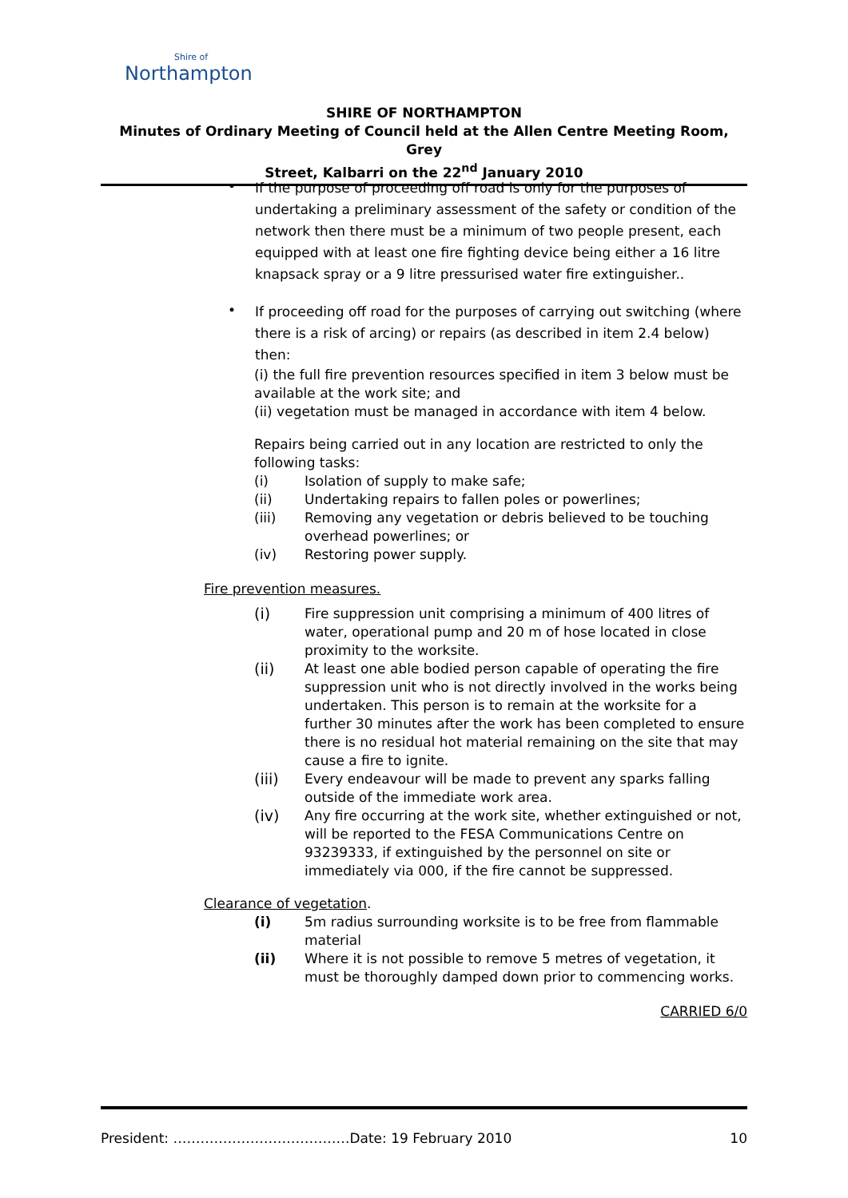Shire of
Northampton
SHIRE OF NORTHAMPTON
Minutes of Ordinary Meeting of Council held at the Allen Centre Meeting Room, Grey
Street, Kalbarri on the 22<sup>nd</sup> January 2010
•
If the purpose of proceeding off road is only for the purposes of undertaking a preliminary assessment of the safety or condition of the network then there must be a minimum of two people present, each equipped with at least one fire fighting device being either a 16 litre knapsack spray or a 9 litre pressurised water fire extinguisher..
•
If proceeding off road for the purposes of carrying out switching (where there is a risk of arcing) or repairs (as described in item 2.4 below) then:
(i) the full fire prevention resources specified in item 3 below must be available at the work site; and
(ii) vegetation must be managed in accordance with item 4 below.
Repairs being carried out in any location are restricted to only the following tasks:
(i) Isolation of supply to make safe;
(ii) Undertaking repairs to fallen poles or powerlines;
(iii) Removing any vegetation or debris believed to be touching overhead powerlines; or
(iv) Restoring power supply.
Fire prevention measures.
(i) Fire suppression unit comprising a minimum of 400 litres of water, operational pump and 20 m of hose located in close proximity to the worksite.
(ii) At least one able bodied person capable of operating the fire suppression unit who is not directly involved in the works being undertaken. This person is to remain at the worksite for a further 30 minutes after the work has been completed to ensure there is no residual hot material remaining on the site that may cause a fire to ignite.
(iii) Every endeavour will be made to prevent any sparks falling outside of the immediate work area.
(iv) Any fire occurring at the work site, whether extinguished or not, will be reported to the FESA Communications Centre on 93239333, if extinguished by the personnel on site or immediately via 000, if the fire cannot be suppressed.
Clearance of vegetation.
(i) 5m radius surrounding worksite is to be free from flammable material
(ii) Where it is not possible to remove 5 metres of vegetation, it must be thoroughly damped down prior to commencing works.
CARRIED 6/0
President: …………………………………Date: 19 February 2010 10